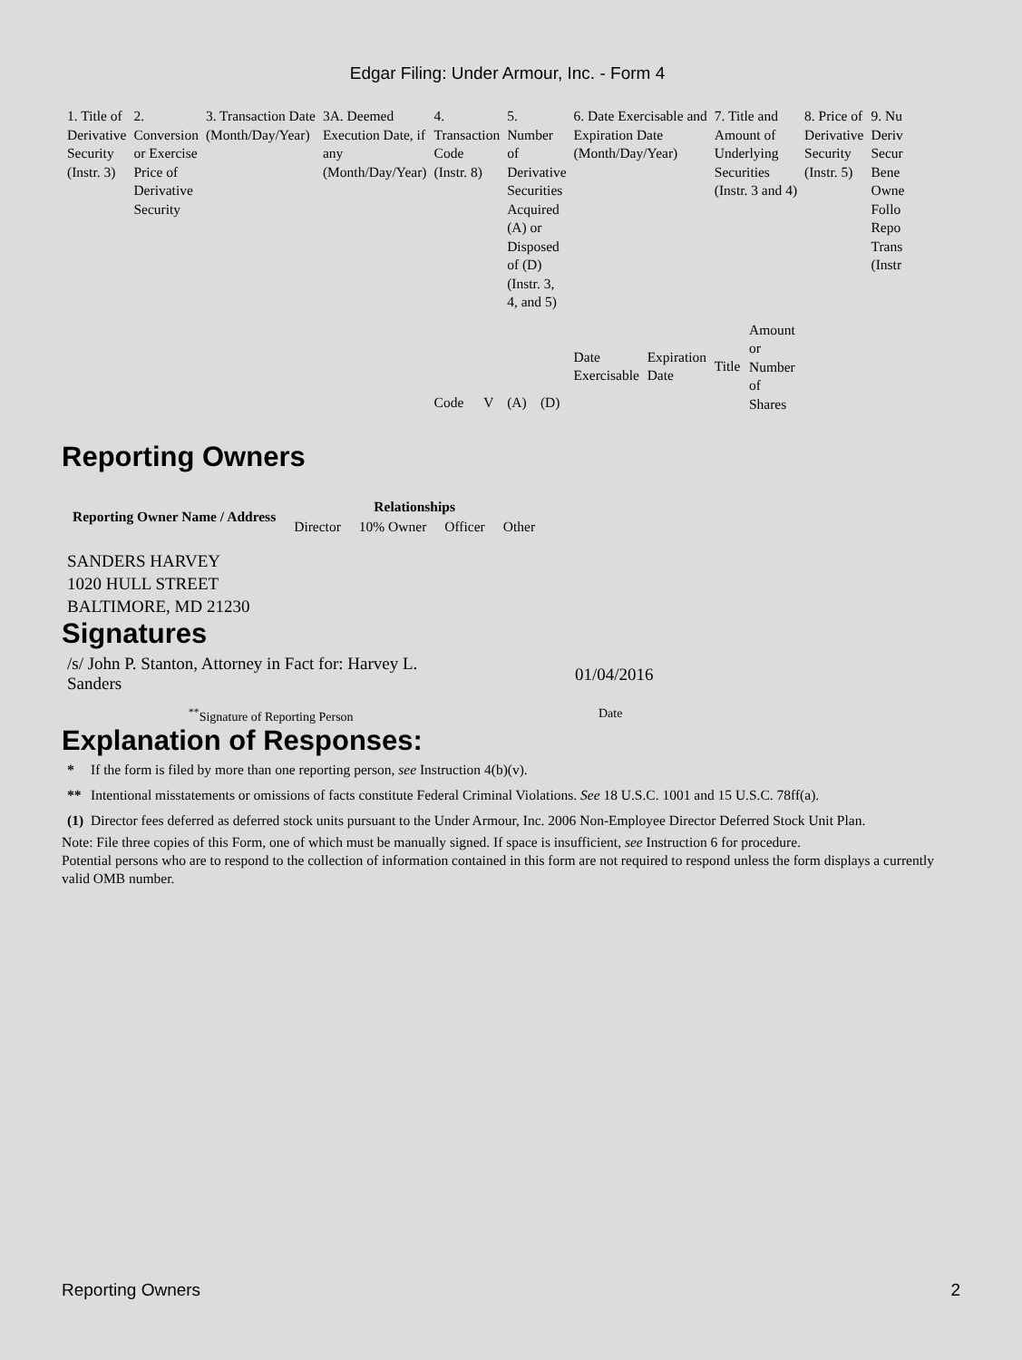Edgar Filing: Under Armour, Inc. - Form 4
| 1. Title of Derivative Security (Instr. 3) | 2. Conversion or Exercise Price of Derivative Security | 3. Transaction Date (Month/Day/Year) | 3A. Deemed Execution Date, if any (Month/Day/Year) | 4. Transaction Code (Instr. 8) | | 5. Number of Derivative Securities Acquired (A) or Disposed of (D) (Instr. 3, 4, and 5) | | 6. Date Exercisable and Expiration Date (Month/Day/Year) | | 7. Title and Amount of Underlying Securities (Instr. 3 and 4) | | 8. Price of Derivative Security (Instr. 5) | 9. Nu Deriv Secur Bene Owne Follo Repo Trans (Instr |
| | | | | Code | V | (A) | (D) | Date Exercisable | Expiration Date | Title | Amount or Number of Shares | | |
Reporting Owners
| Reporting Owner Name / Address | Relationships | | | |
| --- | --- | --- | --- | --- |
| | Director | 10% Owner | Officer | Other |
SANDERS HARVEY
1020 HULL STREET
BALTIMORE, MD 21230
Signatures
/s/ John P. Stanton, Attorney in Fact for: Harvey L.
Sanders
01/04/2016
<sup>**</sup> Signature of Reporting Person Date
Explanation of Responses:
| * | If the form is filed by more than one reporting person, see Instruction 4(b)(v). |
| ** | Intentional misstatements or omissions of facts constitute Federal Criminal Violations. See 18 U.S.C. 1001 and 15 U.S.C. 78ff(a). |
| (1) | Director fees deferred as deferred stock units pursuant to the Under Armour, Inc. 2006 Non-Employee Director Deferred Stock Unit Plan. |
Note: File three copies of this Form, one of which must be manually signed. If space is insufficient, see Instruction 6 for procedure.
Potential persons who are to respond to the collection of information contained in this form are not required to respond unless the form displays a currently valid OMB number.
Reporting Owners 2